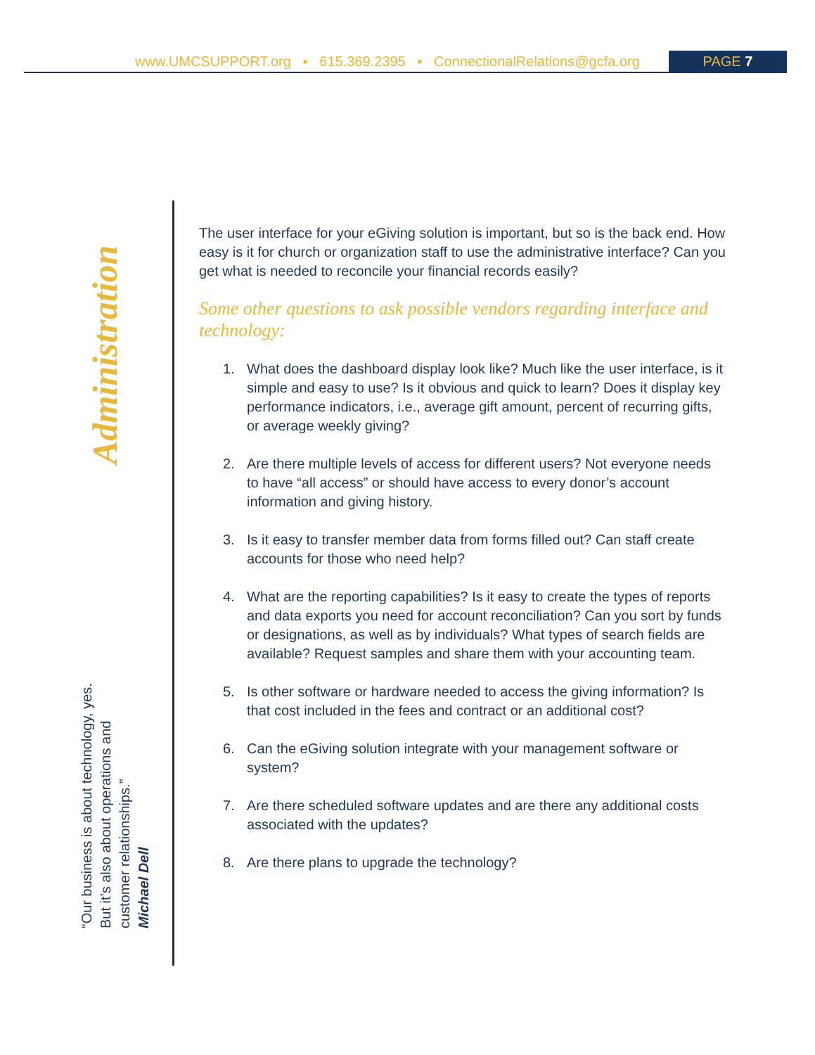www.UMCSUPPORT.org ▪ 615.369.2395 ▪ ConnectionalRelations@gcfa.org PAGE 7
Administration
The user interface for your eGiving solution is important, but so is the back end. How easy is it for church or organization staff to use the administrative interface? Can you get what is needed to reconcile your financial records easily?
Some other questions to ask possible vendors regarding interface and technology:
1. What does the dashboard display look like? Much like the user interface, is it simple and easy to use? Is it obvious and quick to learn? Does it display key performance indicators, i.e., average gift amount, percent of recurring gifts, or average weekly giving?
2. Are there multiple levels of access for different users? Not everyone needs to have “all access” or should have access to every donor’s account information and giving history.
3. Is it easy to transfer member data from forms filled out? Can staff create accounts for those who need help?
4. What are the reporting capabilities? Is it easy to create the types of reports and data exports you need for account reconciliation? Can you sort by funds or designations, as well as by individuals? What types of search fields are available? Request samples and share them with your accounting team.
5. Is other software or hardware needed to access the giving information? Is that cost included in the fees and contract or an additional cost?
6. Can the eGiving solution integrate with your management software or system?
7. Are there scheduled software updates and are there any additional costs associated with the updates?
8. Are there plans to upgrade the technology?
“Our business is about technology, yes. But it’s also about operations and customer relationships.”
Michael Dell